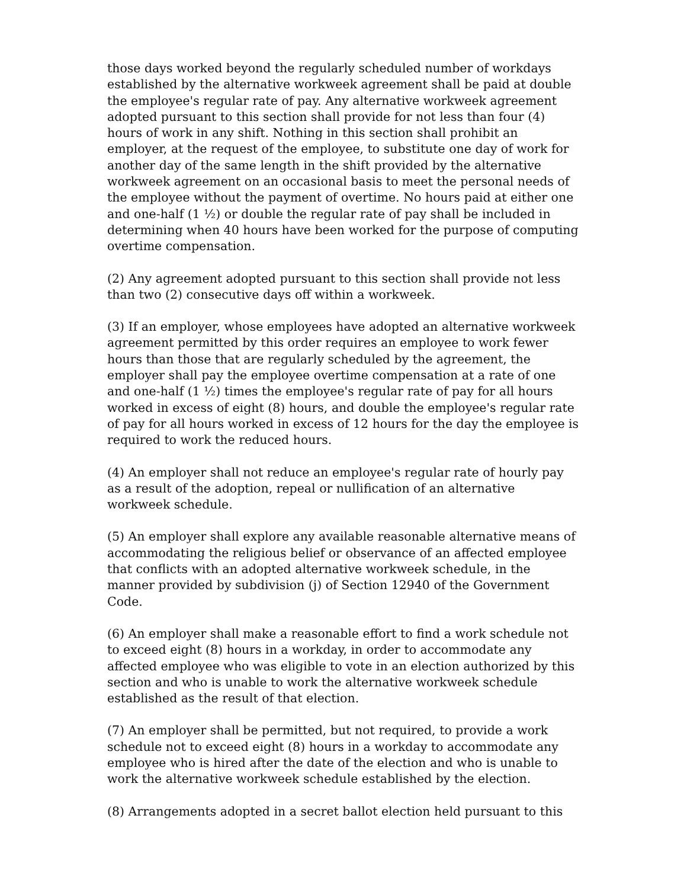those days worked beyond the regularly scheduled number of workdays established by the alternative workweek agreement shall be paid at double the employee's regular rate of pay. Any alternative workweek agreement adopted pursuant to this section shall provide for not less than four (4) hours of work in any shift. Nothing in this section shall prohibit an employer, at the request of the employee, to substitute one day of work for another day of the same length in the shift provided by the alternative workweek agreement on an occasional basis to meet the personal needs of the employee without the payment of overtime. No hours paid at either one and one-half (1 ½) or double the regular rate of pay shall be included in determining when 40 hours have been worked for the purpose of computing overtime compensation.
(2) Any agreement adopted pursuant to this section shall provide not less than two (2) consecutive days off within a workweek.
(3) If an employer, whose employees have adopted an alternative workweek agreement permitted by this order requires an employee to work fewer hours than those that are regularly scheduled by the agreement, the employer shall pay the employee overtime compensation at a rate of one and one-half (1 ½) times the employee's regular rate of pay for all hours worked in excess of eight (8) hours, and double the employee's regular rate of pay for all hours worked in excess of 12 hours for the day the employee is required to work the reduced hours.
(4) An employer shall not reduce an employee's regular rate of hourly pay as a result of the adoption, repeal or nullification of an alternative workweek schedule.
(5) An employer shall explore any available reasonable alternative means of accommodating the religious belief or observance of an affected employee that conflicts with an adopted alternative workweek schedule, in the manner provided by subdivision (j) of Section 12940 of the Government Code.
(6) An employer shall make a reasonable effort to find a work schedule not to exceed eight (8) hours in a workday, in order to accommodate any affected employee who was eligible to vote in an election authorized by this section and who is unable to work the alternative workweek schedule established as the result of that election.
(7) An employer shall be permitted, but not required, to provide a work schedule not to exceed eight (8) hours in a workday to accommodate any employee who is hired after the date of the election and who is unable to work the alternative workweek schedule established by the election.
(8) Arrangements adopted in a secret ballot election held pursuant to this